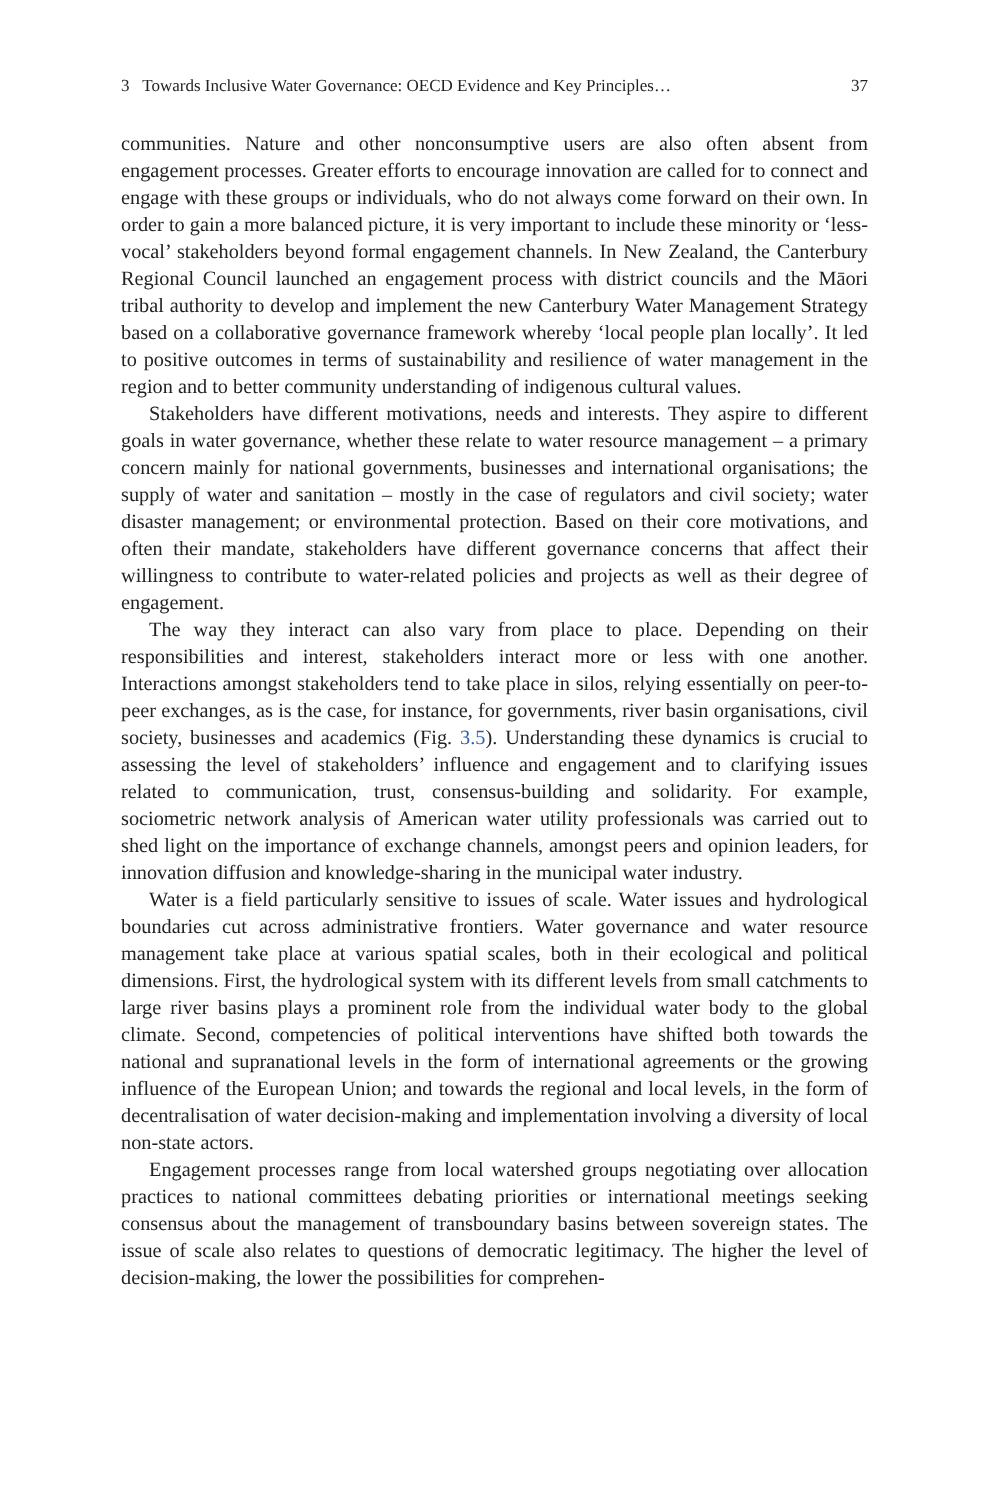3 Towards Inclusive Water Governance: OECD Evidence and Key Principles… 37
communities. Nature and other nonconsumptive users are also often absent from engagement processes. Greater efforts to encourage innovation are called for to connect and engage with these groups or individuals, who do not always come forward on their own. In order to gain a more balanced picture, it is very important to include these minority or ‘less-vocal’ stakeholders beyond formal engagement channels. In New Zealand, the Canterbury Regional Council launched an engagement process with district councils and the Māori tribal authority to develop and implement the new Canterbury Water Management Strategy based on a collaborative governance framework whereby ‘local people plan locally’. It led to positive outcomes in terms of sustainability and resilience of water management in the region and to better community understanding of indigenous cultural values.
Stakeholders have different motivations, needs and interests. They aspire to different goals in water governance, whether these relate to water resource management – a primary concern mainly for national governments, businesses and international organisations; the supply of water and sanitation – mostly in the case of regulators and civil society; water disaster management; or environmental protection. Based on their core motivations, and often their mandate, stakeholders have different governance concerns that affect their willingness to contribute to water-related policies and projects as well as their degree of engagement.
The way they interact can also vary from place to place. Depending on their responsibilities and interest, stakeholders interact more or less with one another. Interactions amongst stakeholders tend to take place in silos, relying essentially on peer-to-peer exchanges, as is the case, for instance, for governments, river basin organisations, civil society, businesses and academics (Fig. 3.5). Understanding these dynamics is crucial to assessing the level of stakeholders’ influence and engagement and to clarifying issues related to communication, trust, consensus-building and solidarity. For example, sociometric network analysis of American water utility professionals was carried out to shed light on the importance of exchange channels, amongst peers and opinion leaders, for innovation diffusion and knowledge-sharing in the municipal water industry.
Water is a field particularly sensitive to issues of scale. Water issues and hydrological boundaries cut across administrative frontiers. Water governance and water resource management take place at various spatial scales, both in their ecological and political dimensions. First, the hydrological system with its different levels from small catchments to large river basins plays a prominent role from the individual water body to the global climate. Second, competencies of political interventions have shifted both towards the national and supranational levels in the form of international agreements or the growing influence of the European Union; and towards the regional and local levels, in the form of decentralisation of water decision-making and implementation involving a diversity of local non-state actors.
Engagement processes range from local watershed groups negotiating over allocation practices to national committees debating priorities or international meetings seeking consensus about the management of transboundary basins between sovereign states. The issue of scale also relates to questions of democratic legitimacy. The higher the level of decision-making, the lower the possibilities for comprehen-